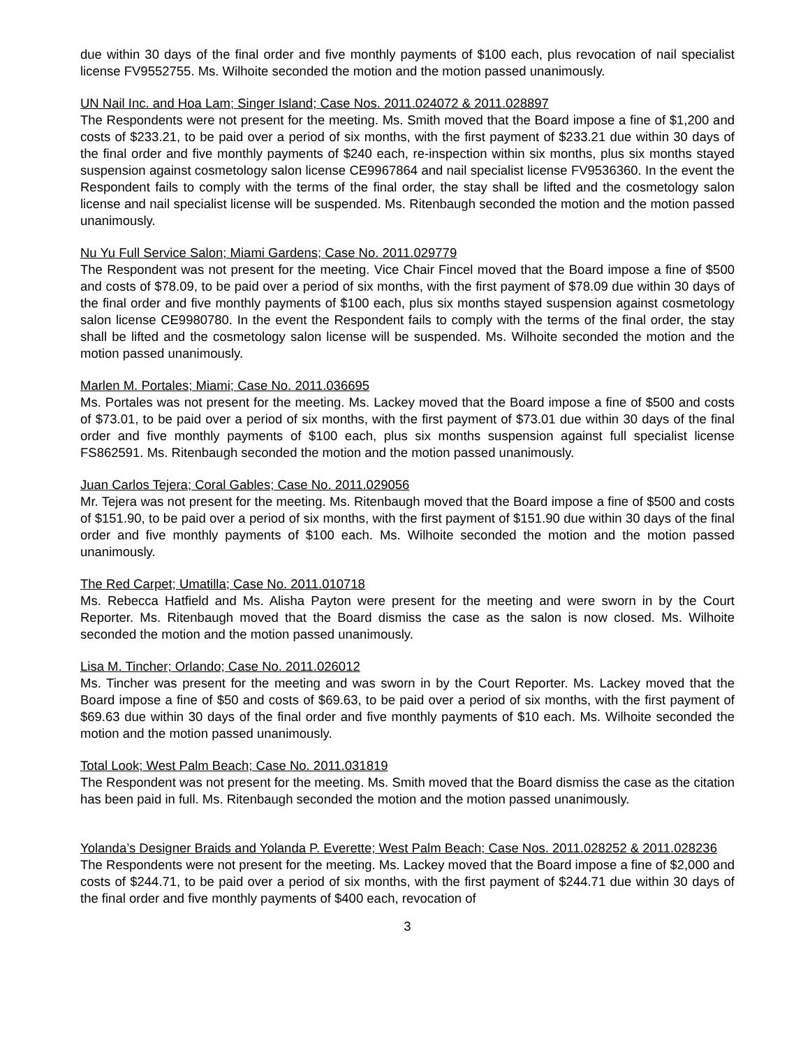due within 30 days of the final order and five monthly payments of $100 each, plus revocation of nail specialist license FV9552755. Ms. Wilhoite seconded the motion and the motion passed unanimously.
UN Nail Inc. and Hoa Lam; Singer Island; Case Nos. 2011.024072 & 2011.028897
The Respondents were not present for the meeting. Ms. Smith moved that the Board impose a fine of $1,200 and costs of $233.21, to be paid over a period of six months, with the first payment of $233.21 due within 30 days of the final order and five monthly payments of $240 each, re-inspection within six months, plus six months stayed suspension against cosmetology salon license CE9967864 and nail specialist license FV9536360. In the event the Respondent fails to comply with the terms of the final order, the stay shall be lifted and the cosmetology salon license and nail specialist license will be suspended. Ms. Ritenbaugh seconded the motion and the motion passed unanimously.
Nu Yu Full Service Salon; Miami Gardens; Case No. 2011.029779
The Respondent was not present for the meeting. Vice Chair Fincel moved that the Board impose a fine of $500 and costs of $78.09, to be paid over a period of six months, with the first payment of $78.09 due within 30 days of the final order and five monthly payments of $100 each, plus six months stayed suspension against cosmetology salon license CE9980780. In the event the Respondent fails to comply with the terms of the final order, the stay shall be lifted and the cosmetology salon license will be suspended. Ms. Wilhoite seconded the motion and the motion passed unanimously.
Marlen M. Portales; Miami; Case No. 2011.036695
Ms. Portales was not present for the meeting. Ms. Lackey moved that the Board impose a fine of $500 and costs of $73.01, to be paid over a period of six months, with the first payment of $73.01 due within 30 days of the final order and five monthly payments of $100 each, plus six months suspension against full specialist license FS862591. Ms. Ritenbaugh seconded the motion and the motion passed unanimously.
Juan Carlos Tejera; Coral Gables; Case No. 2011.029056
Mr. Tejera was not present for the meeting. Ms. Ritenbaugh moved that the Board impose a fine of $500 and costs of $151.90, to be paid over a period of six months, with the first payment of $151.90 due within 30 days of the final order and five monthly payments of $100 each. Ms. Wilhoite seconded the motion and the motion passed unanimously.
The Red Carpet; Umatilla; Case No. 2011.010718
Ms. Rebecca Hatfield and Ms. Alisha Payton were present for the meeting and were sworn in by the Court Reporter. Ms. Ritenbaugh moved that the Board dismiss the case as the salon is now closed. Ms. Wilhoite seconded the motion and the motion passed unanimously.
Lisa M. Tincher; Orlando; Case No. 2011.026012
Ms. Tincher was present for the meeting and was sworn in by the Court Reporter. Ms. Lackey moved that the Board impose a fine of $50 and costs of $69.63, to be paid over a period of six months, with the first payment of $69.63 due within 30 days of the final order and five monthly payments of $10 each. Ms. Wilhoite seconded the motion and the motion passed unanimously.
Total Look; West Palm Beach; Case No. 2011.031819
The Respondent was not present for the meeting. Ms. Smith moved that the Board dismiss the case as the citation has been paid in full. Ms. Ritenbaugh seconded the motion and the motion passed unanimously.
Yolanda’s Designer Braids and Yolanda P. Everette; West Palm Beach; Case Nos. 2011.028252 & 2011.028236
The Respondents were not present for the meeting. Ms. Lackey moved that the Board impose a fine of $2,000 and costs of $244.71, to be paid over a period of six months, with the first payment of $244.71 due within 30 days of the final order and five monthly payments of $400 each, revocation of
3